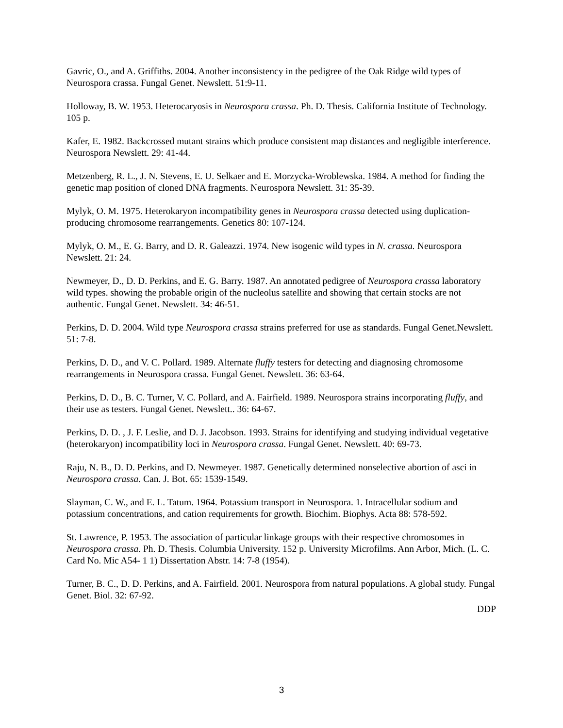Gavric, O., and A. Griffiths. 2004. Another inconsistency in the pedigree of the Oak Ridge wild types of Neurospora crassa. Fungal Genet. Newslett. 51:9-11.
Holloway, B. W. 1953. Heterocaryosis in Neurospora crassa. Ph. D. Thesis. California Institute of Technology. 105 p.
Kafer, E. 1982. Backcrossed mutant strains which produce consistent map distances and negligible interference. Neurospora Newslett. 29: 41-44.
Metzenberg, R. L., J. N. Stevens, E. U. Selkaer and E. Morzycka-Wroblewska. 1984. A method for finding the genetic map position of cloned DNA fragments. Neurospora Newslett. 31: 35-39.
Mylyk, O. M. 1975. Heterokaryon incompatibility genes in Neurospora crassa detected using duplication-producing chromosome rearrangements. Genetics 80: 107-124.
Mylyk, O. M., E. G. Barry, and D. R. Galeazzi. 1974. New isogenic wild types in N. crassa. Neurospora Newslett. 21: 24.
Newmeyer, D., D. D. Perkins, and E. G. Barry. 1987. An annotated pedigree of Neurospora crassa laboratory wild types. showing the probable origin of the nucleolus satellite and showing that certain stocks are not authentic. Fungal Genet. Newslett. 34: 46-51.
Perkins, D. D. 2004. Wild type Neurospora crassa strains preferred for use as standards. Fungal Genet.Newslett. 51: 7-8.
Perkins, D. D., and V. C. Pollard. 1989. Alternate fluffy testers for detecting and diagnosing chromosome rearrangements in Neurospora crassa. Fungal Genet. Newslett. 36: 63-64.
Perkins, D. D., B. C. Turner, V. C. Pollard, and A. Fairfield. 1989. Neurospora strains incorporating fluffy, and their use as testers. Fungal Genet. Newslett.. 36: 64-67.
Perkins, D. D. , J. F. Leslie, and D. J. Jacobson. 1993. Strains for identifying and studying individual vegetative (heterokaryon) incompatibility loci in Neurospora crassa. Fungal Genet. Newslett. 40: 69-73.
Raju, N. B., D. D. Perkins, and D. Newmeyer. 1987. Genetically determined nonselective abortion of asci in Neurospora crassa. Can. J. Bot. 65: 1539-1549.
Slayman, C. W., and E. L. Tatum. 1964. Potassium transport in Neurospora. 1. Intracellular sodium and potassium concentrations, and cation requirements for growth. Biochim. Biophys. Acta 88: 578-592.
St. Lawrence, P. 1953. The association of particular linkage groups with their respective chromosomes in Neurospora crassa. Ph. D. Thesis. Columbia University. 152 p. University Microfilms. Ann Arbor, Mich. (L. C. Card No. Mic A54- 1 1) Dissertation Abstr. 14: 7-8 (1954).
Turner, B. C., D. D. Perkins, and A. Fairfield. 2001. Neurospora from natural populations. A global study. Fungal Genet. Biol. 32: 67-92.
DDP
3